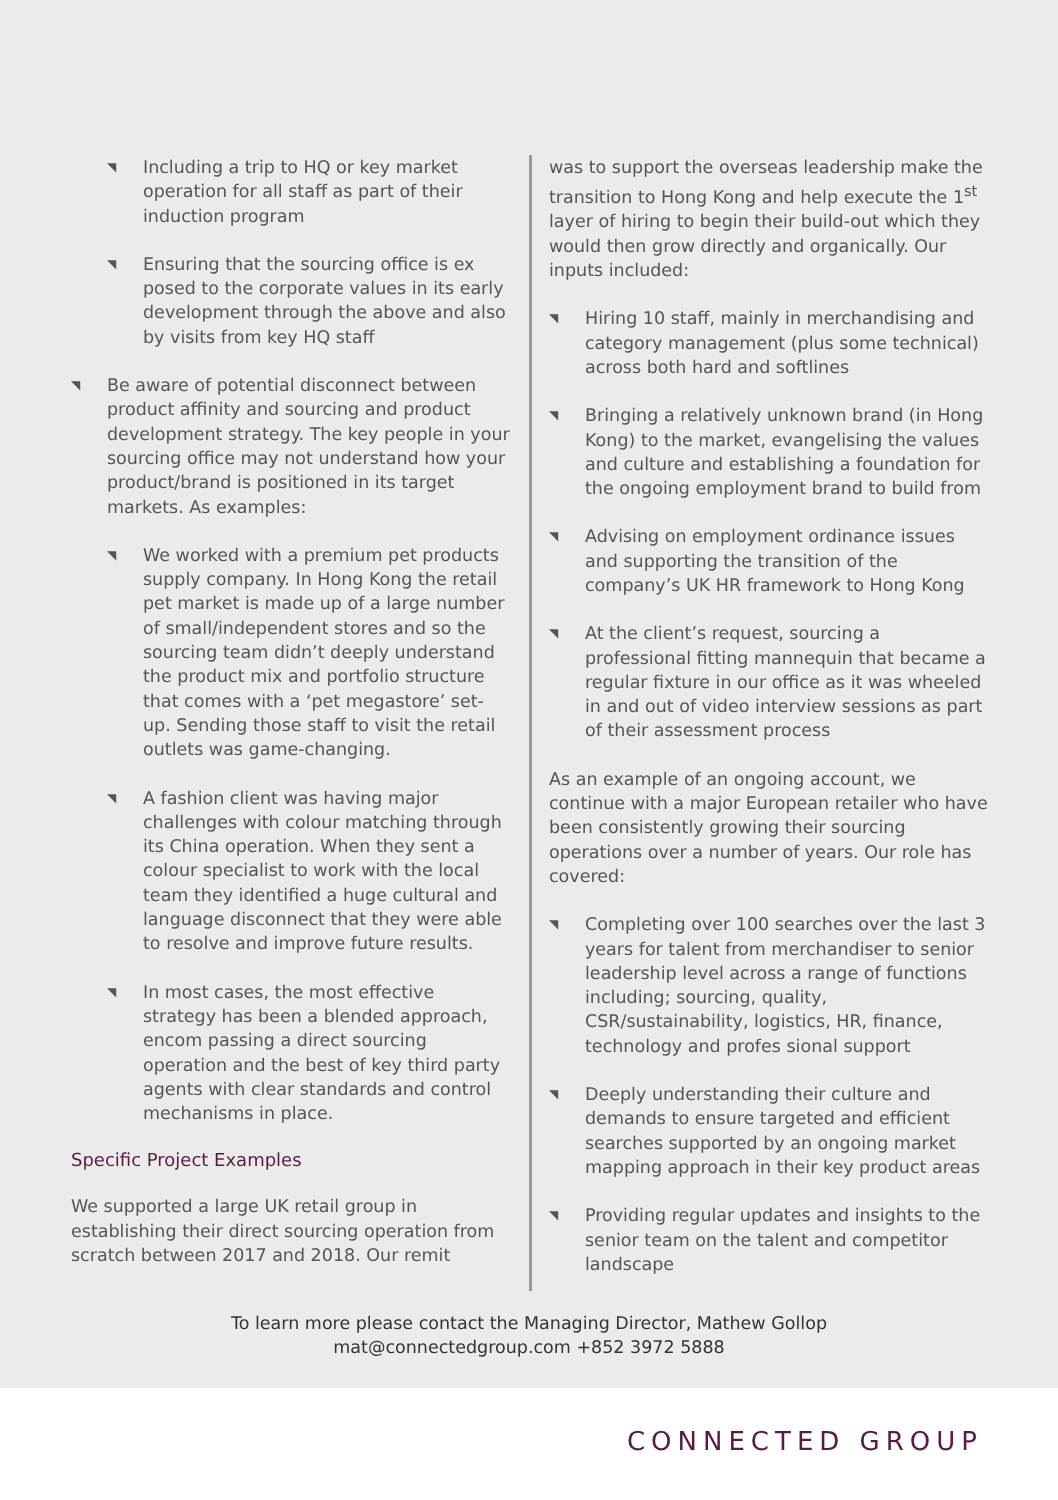◥ Including a trip to HQ or key market operation for all staff as part of their induction program
◥ Ensuring that the sourcing office is ex posed to the corporate values in its early development through the above and also by visits from key HQ staff
◥ Be aware of potential disconnect between product affinity and sourcing and product development strategy. The key people in your sourcing office may not understand how your product/brand is positioned in its target markets. As examples:
◥ We worked with a premium pet products supply company. In Hong Kong the retail pet market is made up of a large number of small/independent stores and so the sourcing team didn’t deeply understand the product mix and portfolio structure that comes with a ‘pet megastore’ set-up. Sending those staff to visit the retail outlets was game-changing.
◥ A fashion client was having major challenges with colour matching through its China operation. When they sent a colour specialist to work with the local team they identified a huge cultural and language disconnect that they were able to resolve and improve future results.
◥ In most cases, the most effective strategy has been a blended approach, encom passing a direct sourcing operation and the best of key third party agents with clear standards and control mechanisms in place.
Specific Project Examples
We supported a large UK retail group in establishing their direct sourcing operation from scratch between 2017 and 2018. Our remit
was to support the overseas leadership make the transition to Hong Kong and help execute the 1<sup>st</sup> layer of hiring to begin their build-out which they would then grow directly and organically. Our inputs included:
◥ Hiring 10 staff, mainly in merchandising and category management (plus some technical) across both hard and softlines
◥ Bringing a relatively unknown brand (in Hong Kong) to the market, evangelising the values and culture and establishing a foundation for the ongoing employment brand to build from
◥ Advising on employment ordinance issues and supporting the transition of the company’s UK HR framework to Hong Kong
◥ At the client’s request, sourcing a professional fitting mannequin that became a regular fixture in our office as it was wheeled in and out of video interview sessions as part of their assessment process
As an example of an ongoing account, we continue with a major European retailer who have been consistently growing their sourcing operations over a number of years. Our role has covered:
◥ Completing over 100 searches over the last 3 years for talent from merchandiser to senior leadership level across a range of functions including; sourcing, quality, CSR/sustainability, logistics, HR, finance, technology and profes sional support
◥ Deeply understanding their culture and demands to ensure targeted and efficient searches supported by an ongoing market mapping approach in their key product areas
◥ Providing regular updates and insights to the senior team on the talent and competitor landscape
To learn more please contact the Managing Director, Mathew Gollop
mat@connectedgroup.com +852 3972 5888
CONNECTED GROUP